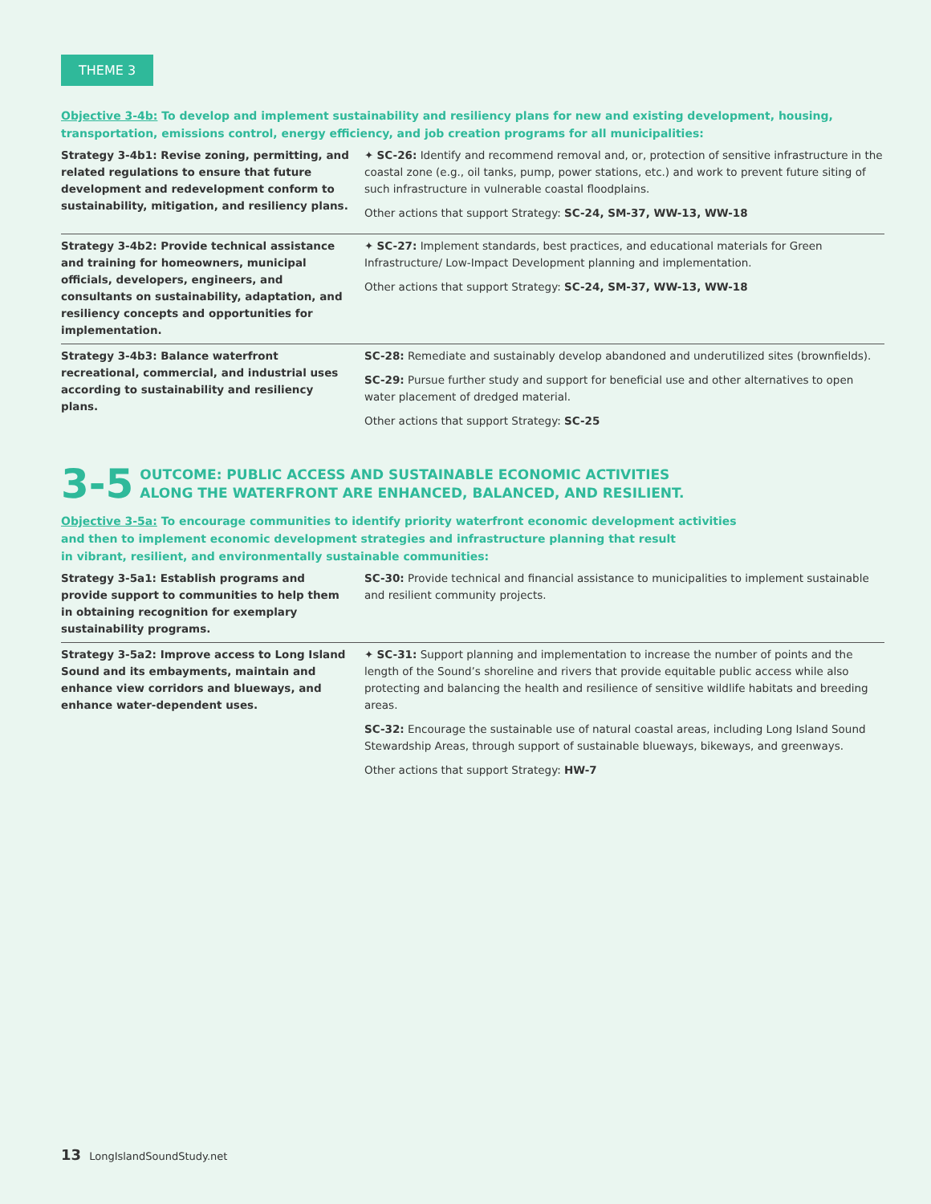THEME 3
Objective 3-4b: To develop and implement sustainability and resiliency plans for new and existing development, housing, transportation, emissions control, energy efficiency, and job creation programs for all municipalities:
| Strategy 3-4b1: Revise zoning, permitting, and related regulations to ensure that future development and redevelopment conform to sustainability, mitigation, and resiliency plans. | ✦ SC-26: Identify and recommend removal and, or, protection of sensitive infrastructure in the coastal zone (e.g., oil tanks, pump, power stations, etc.) and work to prevent future siting of such infrastructure in vulnerable coastal floodplains. Other actions that support Strategy: SC-24, SM-37, WW-13, WW-18 |
| Strategy 3-4b2: Provide technical assistance and training for homeowners, municipal officials, developers, engineers, and consultants on sustainability, adaptation, and resiliency concepts and opportunities for implementation. | ✦ SC-27: Implement standards, best practices, and educational materials for Green Infrastructure/ Low-Impact Development planning and implementation. Other actions that support Strategy: SC-24, SM-37, WW-13, WW-18 |
| Strategy 3-4b3: Balance waterfront recreational, commercial, and industrial uses according to sustainability and resiliency plans. | SC-28: Remediate and sustainably develop abandoned and underutilized sites (brownfields). SC-29: Pursue further study and support for beneficial use and other alternatives to open water placement of dredged material. Other actions that support Strategy: SC-25 |
3-5
OUTCOME: PUBLIC ACCESS AND SUSTAINABLE ECONOMIC ACTIVITIES
ALONG THE WATERFRONT ARE ENHANCED, BALANCED, AND RESILIENT.
Objective 3-5a: To encourage communities to identify priority waterfront economic development activities
and then to implement economic development strategies and infrastructure planning that result
in vibrant, resilient, and environmentally sustainable communities:
| Strategy 3-5a1: Establish programs and provide support to communities to help them in obtaining recognition for exemplary sustainability programs. | SC-30: Provide technical and financial assistance to municipalities to implement sustainable and resilient community projects. |
| Strategy 3-5a2: Improve access to Long Island Sound and its embayments, maintain and enhance view corridors and blueways, and enhance water-dependent uses. | ✦ SC-31: Support planning and implementation to increase the number of points and the length of the Sound’s shoreline and rivers that provide equitable public access while also protecting and balancing the health and resilience of sensitive wildlife habitats and breeding areas. SC-32: Encourage the sustainable use of natural coastal areas, including Long Island Sound Stewardship Areas, through support of sustainable blueways, bikeways, and greenways. Other actions that support Strategy: HW-7 |
13 LongIslandSoundStudy.net